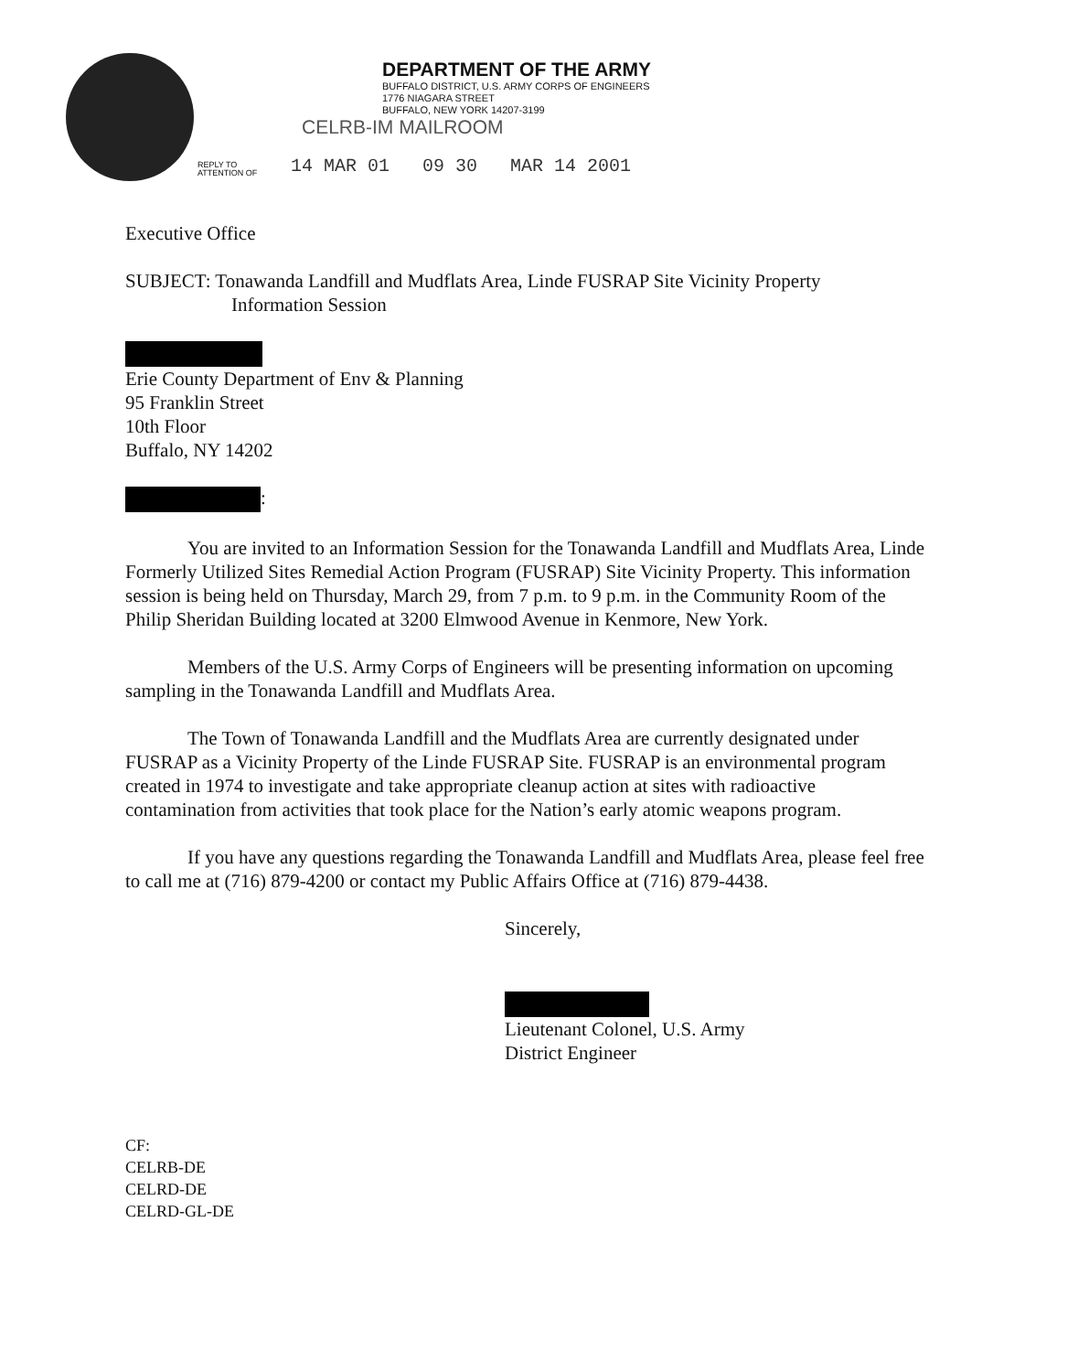DEPARTMENT OF THE ARMY
BUFFALO DISTRICT, U.S. ARMY CORPS OF ENGINEERS
1776 NIAGARA STREET
BUFFALO, NEW YORK 14207-3199
CELRB-IM MAILROOM
REPLY TO
ATTENTION OF
14 MAR 01 09 30 MAR 14 2001
Executive Office
SUBJECT: Tonawanda Landfill and Mudflats Area, Linde FUSRAP Site Vicinity Property
Information Session
Erie County Department of Env & Planning
95 Franklin Street
10th Floor
Buffalo, NY 14202
:
You are invited to an Information Session for the Tonawanda Landfill and Mudflats Area, Linde Formerly Utilized Sites Remedial Action Program (FUSRAP) Site Vicinity Property. This information session is being held on Thursday, March 29, from 7 p.m. to 9 p.m. in the Community Room of the Philip Sheridan Building located at 3200 Elmwood Avenue in Kenmore, New York.
Members of the U.S. Army Corps of Engineers will be presenting information on upcoming sampling in the Tonawanda Landfill and Mudflats Area.
The Town of Tonawanda Landfill and the Mudflats Area are currently designated under FUSRAP as a Vicinity Property of the Linde FUSRAP Site. FUSRAP is an environmental program created in 1974 to investigate and take appropriate cleanup action at sites with radioactive contamination from activities that took place for the Nation’s early atomic weapons program.
If you have any questions regarding the Tonawanda Landfill and Mudflats Area, please feel free to call me at (716) 879-4200 or contact my Public Affairs Office at (716) 879-4438.
Sincerely,
Lieutenant Colonel, U.S. Army
District Engineer
CF:
CELRB-DE
CELRD-DE
CELRD-GL-DE